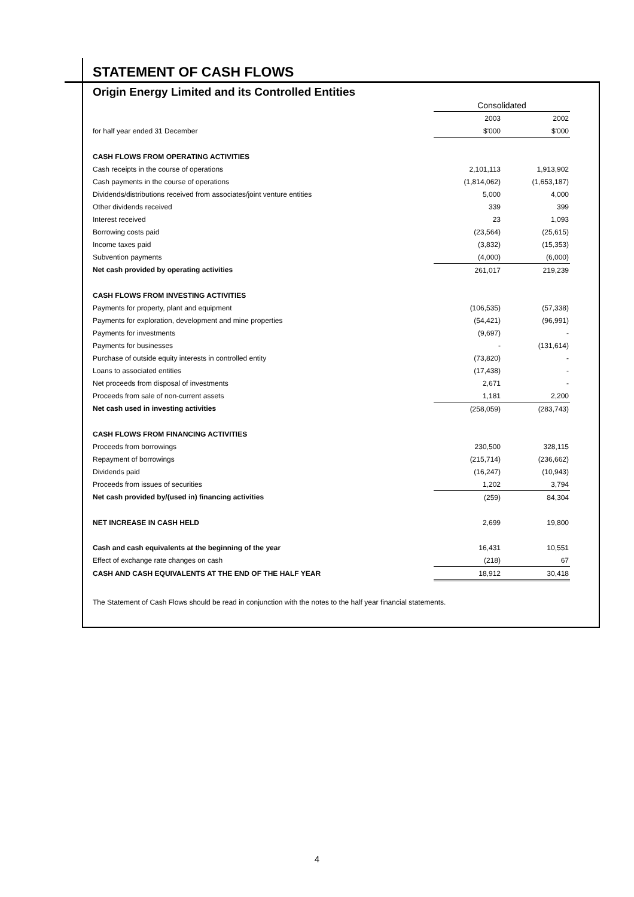STATEMENT OF CASH FLOWS
Origin Energy Limited and its Controlled Entities
| | Consolidated | |
| --- | --- | --- |
| | 2003 | 2002 |
| for half year ended 31 December | $'000 | $'000 |
| CASH FLOWS FROM OPERATING ACTIVITIES | | |
| Cash receipts in the course of operations | 2,101,113 | 1,913,902 |
| Cash payments in the course of operations | (1,814,062) | (1,653,187) |
| Dividends/distributions received from associates/joint venture entities | 5,000 | 4,000 |
| Other dividends received | 339 | 399 |
| Interest received | 23 | 1,093 |
| Borrowing costs paid | (23,564) | (25,615) |
| Income taxes paid | (3,832) | (15,353) |
| Subvention payments | (4,000) | (6,000) |
| Net cash provided by operating activities | 261,017 | 219,239 |
| CASH FLOWS FROM INVESTING ACTIVITIES | | |
| Payments for property, plant and equipment | (106,535) | (57,338) |
| Payments for exploration, development and mine properties | (54,421) | (96,991) |
| Payments for investments | (9,697) | - |
| Payments for businesses | - | (131,614) |
| Purchase of outside equity interests in controlled entity | (73,820) | - |
| Loans to associated entities | (17,438) | - |
| Net proceeds from disposal of investments | 2,671 | - |
| Proceeds from sale of non-current assets | 1,181 | 2,200 |
| Net cash used in investing activities | (258,059) | (283,743) |
| CASH FLOWS FROM FINANCING ACTIVITIES | | |
| Proceeds from borrowings | 230,500 | 328,115 |
| Repayment of borrowings | (215,714) | (236,662) |
| Dividends paid | (16,247) | (10,943) |
| Proceeds from issues of securities | 1,202 | 3,794 |
| Net cash provided by/(used in) financing activities | (259) | 84,304 |
| NET INCREASE IN CASH HELD | 2,699 | 19,800 |
| Cash and cash equivalents at the beginning of the year | 16,431 | 10,551 |
| Effect of exchange rate changes on cash | (218) | 67 |
| CASH AND CASH EQUIVALENTS AT THE END OF THE HALF YEAR | 18,912 | 30,418 |
The Statement of Cash Flows should be read in conjunction with the notes to the half year financial statements.
4